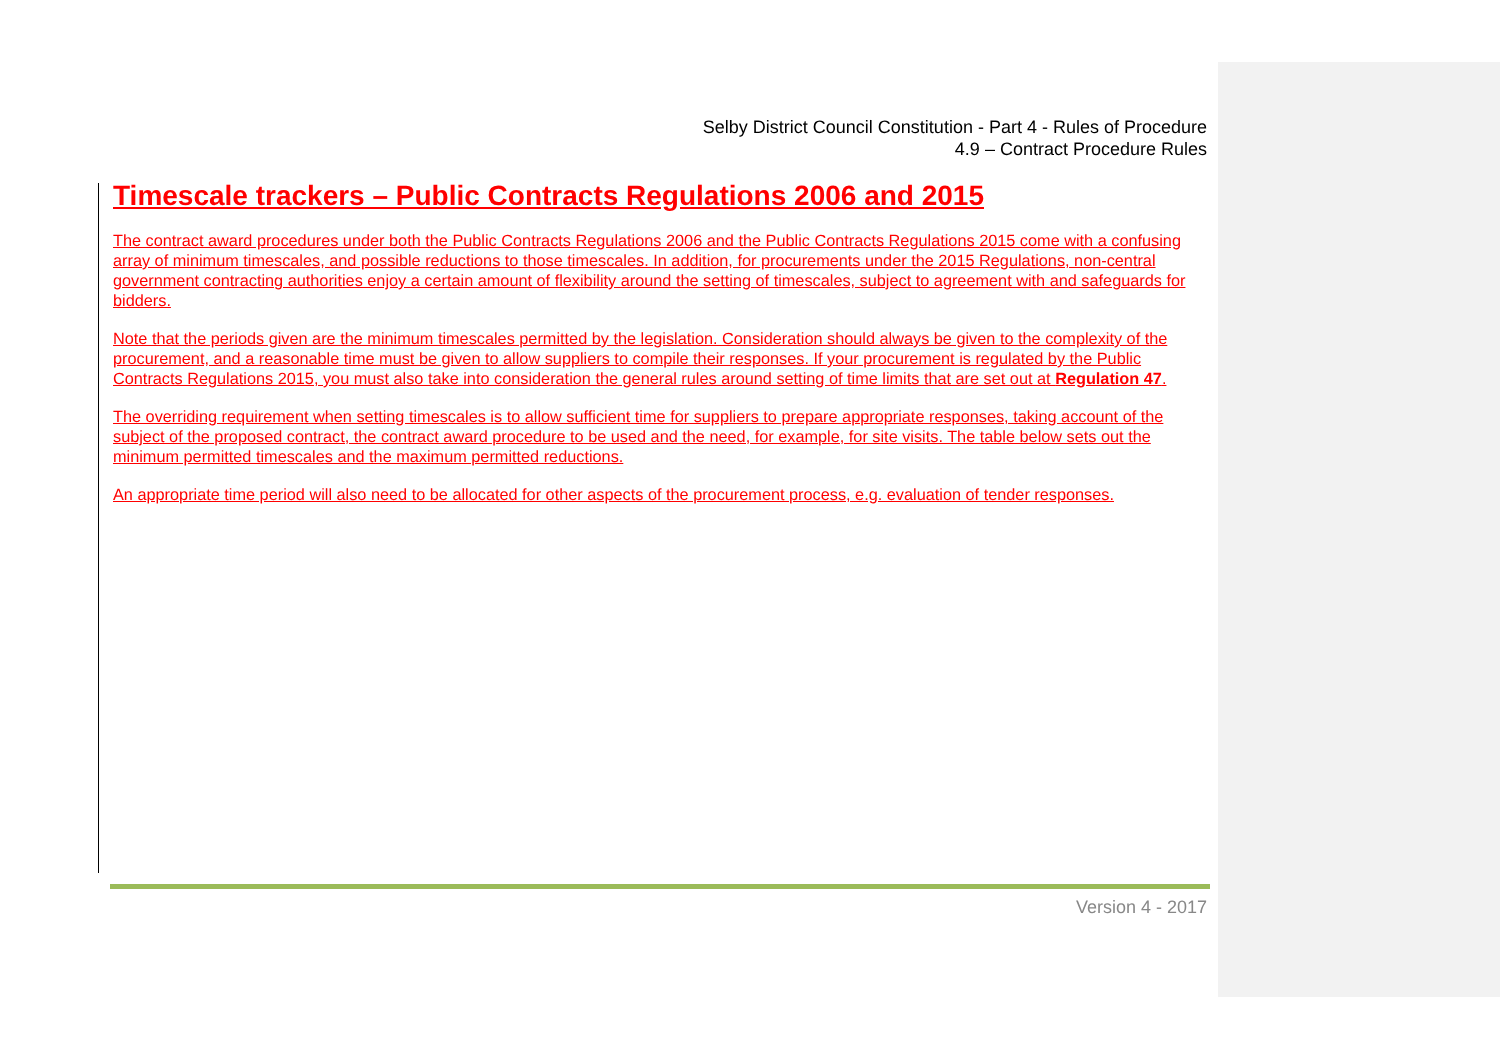Selby District Council Constitution - Part 4 - Rules of Procedure
4.9 – Contract Procedure Rules
Timescale trackers – Public Contracts Regulations 2006 and 2015
The contract award procedures under both the Public Contracts Regulations 2006 and the Public Contracts Regulations 2015 come with a confusing array of minimum timescales, and possible reductions to those timescales. In addition, for procurements under the 2015 Regulations, non-central government contracting authorities enjoy a certain amount of flexibility around the setting of timescales, subject to agreement with and safeguards for bidders.
Note that the periods given are the minimum timescales permitted by the legislation. Consideration should always be given to the complexity of the procurement, and a reasonable time must be given to allow suppliers to compile their responses. If your procurement is regulated by the Public Contracts Regulations 2015, you must also take into consideration the general rules around setting of time limits that are set out at Regulation 47.
The overriding requirement when setting timescales is to allow sufficient time for suppliers to prepare appropriate responses, taking account of the subject of the proposed contract, the contract award procedure to be used and the need, for example, for site visits. The table below sets out the minimum permitted timescales and the maximum permitted reductions.
An appropriate time period will also need to be allocated for other aspects of the procurement process, e.g. evaluation of tender responses.
Version 4 - 2017